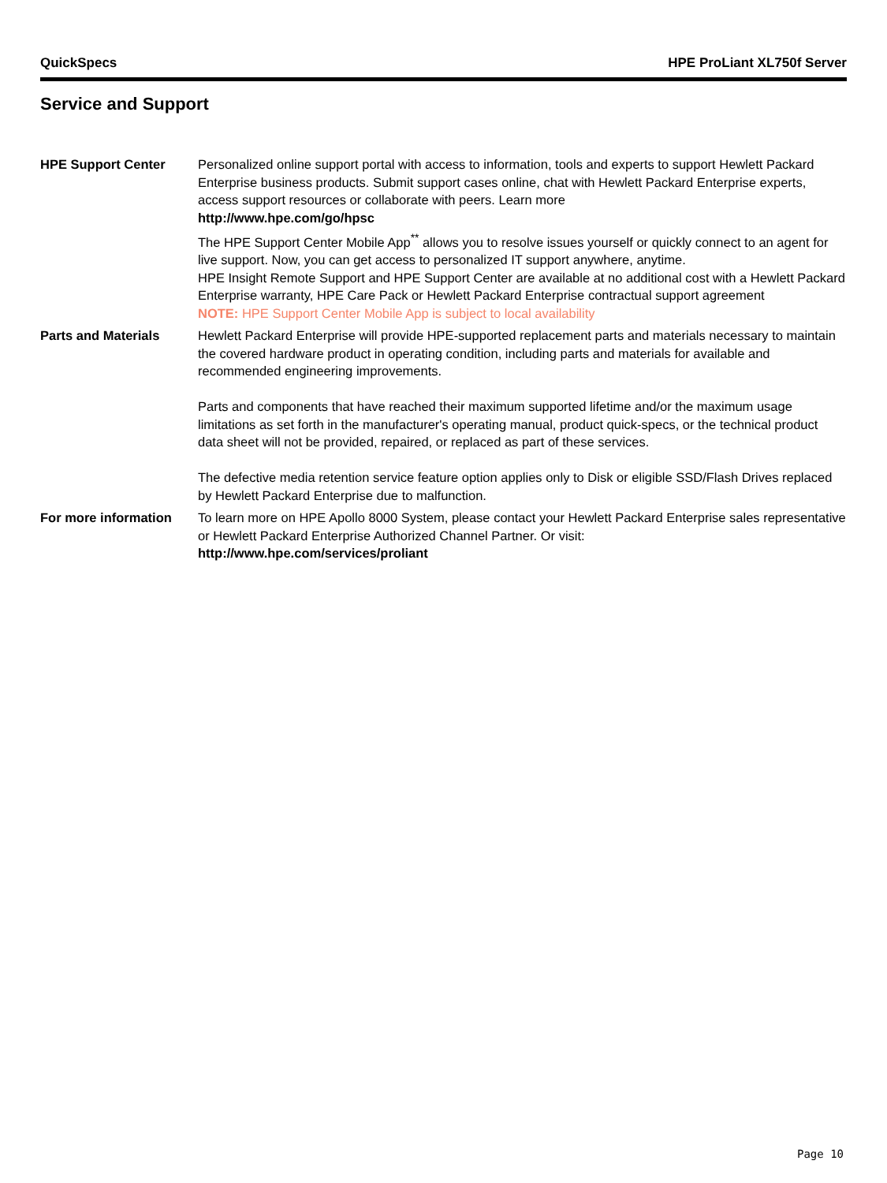QuickSpecs HPE ProLiant XL750f Server
Service and Support
HPE Support Center Personalized online support portal with access to information, tools and experts to support Hewlett Packard Enterprise business products. Submit support cases online, chat with Hewlett Packard Enterprise experts, access support resources or collaborate with peers. Learn more
http://www.hpe.com/go/hpsc
The HPE Support Center Mobile App<sup>**</sup> allows you to resolve issues yourself or quickly connect to an agent for live support. Now, you can get access to personalized IT support anywhere, anytime.
HPE Insight Remote Support and HPE Support Center are available at no additional cost with a Hewlett Packard Enterprise warranty, HPE Care Pack or Hewlett Packard Enterprise contractual support agreement
NOTE: HPE Support Center Mobile App is subject to local availability
Parts and Materials Hewlett Packard Enterprise will provide HPE-supported replacement parts and materials necessary to maintain the covered hardware product in operating condition, including parts and materials for available and recommended engineering improvements.
Parts and components that have reached their maximum supported lifetime and/or the maximum usage limitations as set forth in the manufacturer's operating manual, product quick-specs, or the technical product data sheet will not be provided, repaired, or replaced as part of these services.
The defective media retention service feature option applies only to Disk or eligible SSD/Flash Drives replaced by Hewlett Packard Enterprise due to malfunction.
For more information To learn more on HPE Apollo 8000 System, please contact your Hewlett Packard Enterprise sales representative or Hewlett Packard Enterprise Authorized Channel Partner. Or visit:
http://www.hpe.com/services/proliant
Page 10